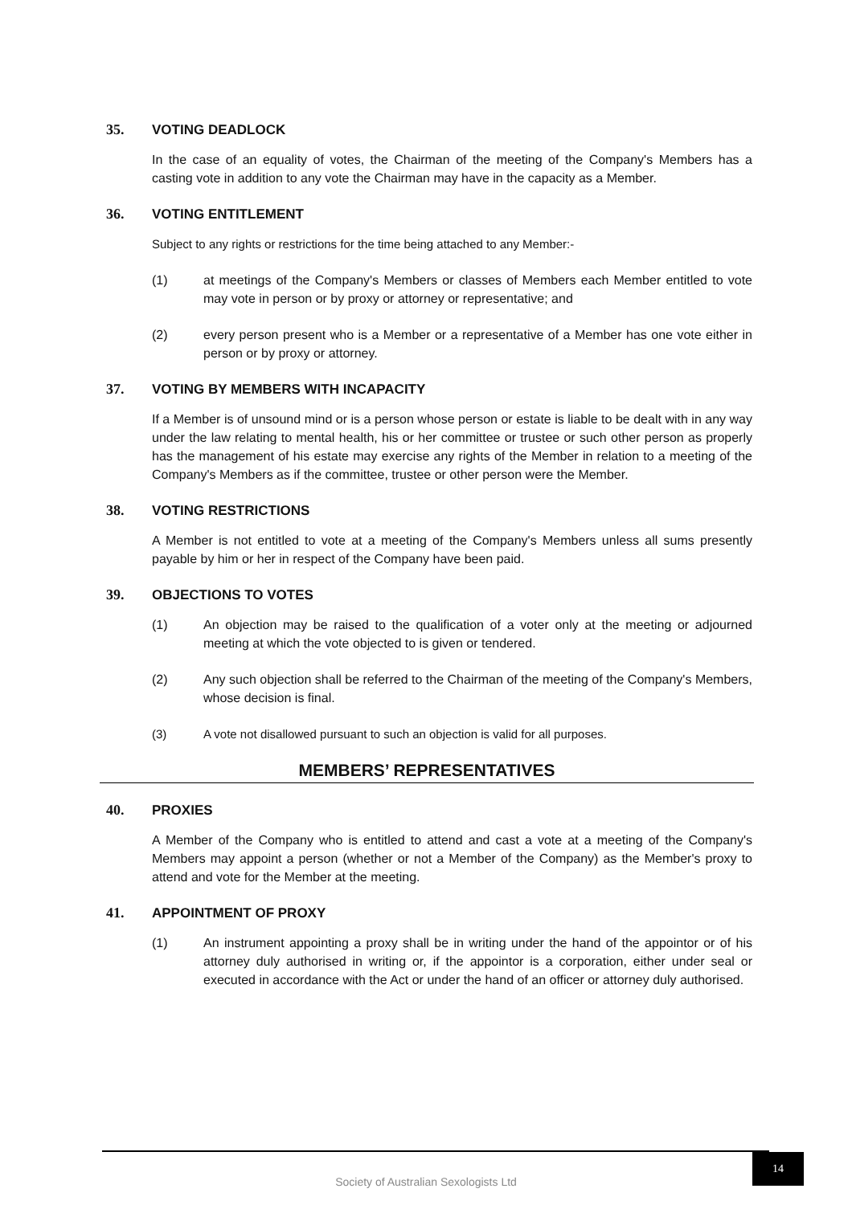35. VOTING DEADLOCK
In the case of an equality of votes, the Chairman of the meeting of the Company's Members has a casting vote in addition to any vote the Chairman may have in the capacity as a Member.
36. VOTING ENTITLEMENT
Subject to any rights or restrictions for the time being attached to any Member:-
(1) at meetings of the Company's Members or classes of Members each Member entitled to vote may vote in person or by proxy or attorney or representative; and
(2) every person present who is a Member or a representative of a Member has one vote either in person or by proxy or attorney.
37. VOTING BY MEMBERS WITH INCAPACITY
If a Member is of unsound mind or is a person whose person or estate is liable to be dealt with in any way under the law relating to mental health, his or her committee or trustee or such other person as properly has the management of his estate may exercise any rights of the Member in relation to a meeting of the Company's Members as if the committee, trustee or other person were the Member.
38. VOTING RESTRICTIONS
A Member is not entitled to vote at a meeting of the Company's Members unless all sums presently payable by him or her in respect of the Company have been paid.
39. OBJECTIONS TO VOTES
(1) An objection may be raised to the qualification of a voter only at the meeting or adjourned meeting at which the vote objected to is given or tendered.
(2) Any such objection shall be referred to the Chairman of the meeting of the Company's Members, whose decision is final.
(3) A vote not disallowed pursuant to such an objection is valid for all purposes.
MEMBERS’ REPRESENTATIVES
40. PROXIES
A Member of the Company who is entitled to attend and cast a vote at a meeting of the Company's Members may appoint a person (whether or not a Member of the Company) as the Member's proxy to attend and vote for the Member at the meeting.
41. APPOINTMENT OF PROXY
(1) An instrument appointing a proxy shall be in writing under the hand of the appointor or of his attorney duly authorised in writing or, if the appointor is a corporation, either under seal or executed in accordance with the Act or under the hand of an officer or attorney duly authorised.
Society of Australian Sexologists Ltd
14